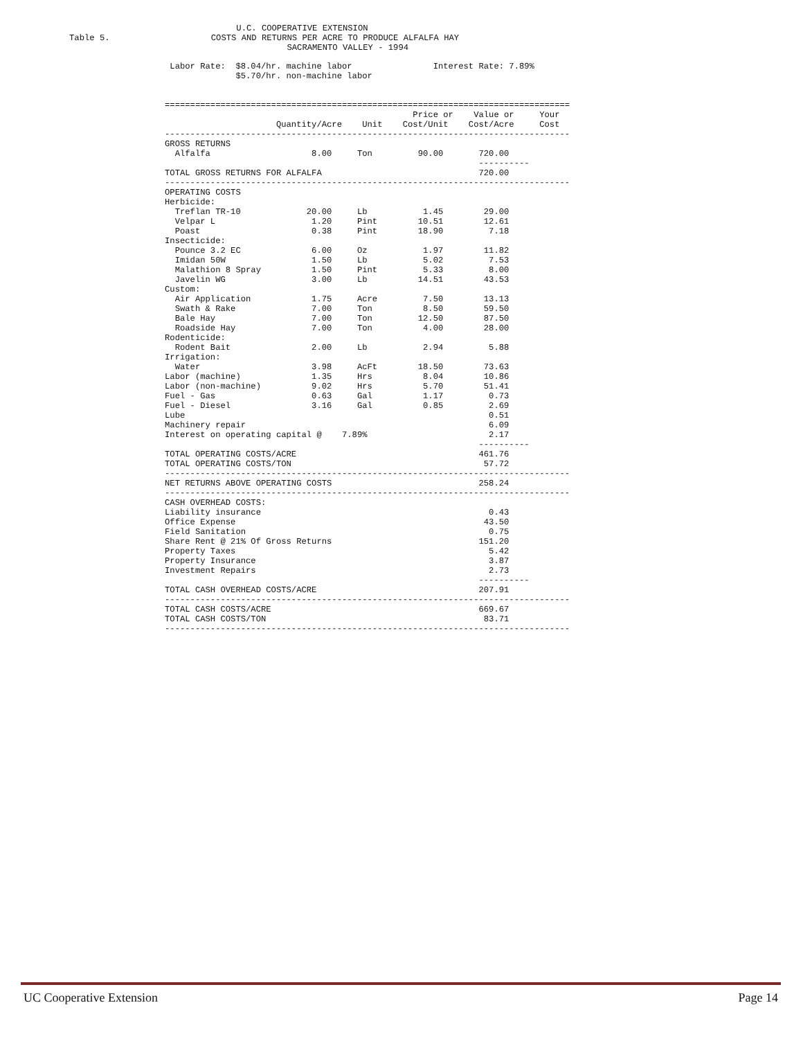U.C. COOPERATIVE EXTENSION
Table 5.                    COSTS AND RETURNS PER ACRE TO PRODUCE ALFALFA HAY
                                           SACRAMENTO VALLEY - 1994
 Labor Rate:  $8.04/hr. machine labor                Interest Rate: 7.89%
              $5.70/hr. non-machine labor


================================================================================
                                                 Price or    Value or     Your
                      Quantity/Acre    Unit    Cost/Unit    Cost/Acre     Cost
--------------------------------------------------------------------------------
GROSS RETURNS
  Alfalfa                    8.00     Ton         90.00       720.00
                                                              ----------
TOTAL GROSS RETURNS FOR ALFALFA                               720.00
--------------------------------------------------------------------------------
OPERATING COSTS
Herbicide:
  Treflan TR-10             20.00     Lb           1.45        29.00
  Velpar L                   1.20     Pint        10.51        12.61
  Poast                      0.38     Pint        18.90         7.18
Insecticide:
  Pounce 3.2 EC              6.00     Oz           1.97        11.82
  Imidan 50W                 1.50     Lb           5.02         7.53
  Malathion 8 Spray          1.50     Pint         5.33         8.00
  Javelin WG                 3.00     Lb          14.51        43.53
Custom:
  Air Application            1.75     Acre         7.50        13.13
  Swath & Rake               7.00     Ton          8.50        59.50
  Bale Hay                   7.00     Ton         12.50        87.50
  Roadside Hay               7.00     Ton          4.00        28.00
Rodenticide:
  Rodent Bait                2.00     Lb           2.94         5.88
Irrigation:
  Water                      3.98     AcFt        18.50        73.63
Labor (machine)              1.35     Hrs          8.04        10.86
Labor (non-machine)          9.02     Hrs          5.70        51.41
Fuel - Gas                   0.63     Gal          1.17         0.73
Fuel - Diesel                3.16     Gal          0.85         2.69
Lube                                                            0.51
Machinery repair                                                6.09
Interest on operating capital @    7.89%                        2.17
                                                              ----------
TOTAL OPERATING COSTS/ACRE                                    461.76
TOTAL OPERATING COSTS/TON                                      57.72
--------------------------------------------------------------------------------
NET RETURNS ABOVE OPERATING COSTS                             258.24
--------------------------------------------------------------------------------
CASH OVERHEAD COSTS:
Liability insurance                                             0.43
Office Expense                                                 43.50
Field Sanitation                                                0.75
Share Rent @ 21% Of Gross Returns                             151.20
Property Taxes                                                  5.42
Property Insurance                                              3.87
Investment Repairs                                              2.73
                                                              ----------
TOTAL CASH OVERHEAD COSTS/ACRE                                207.91
--------------------------------------------------------------------------------
TOTAL CASH COSTS/ACRE                                         669.67
TOTAL CASH COSTS/TON                                           83.71
--------------------------------------------------------------------------------
UC Cooperative Extension Page 14